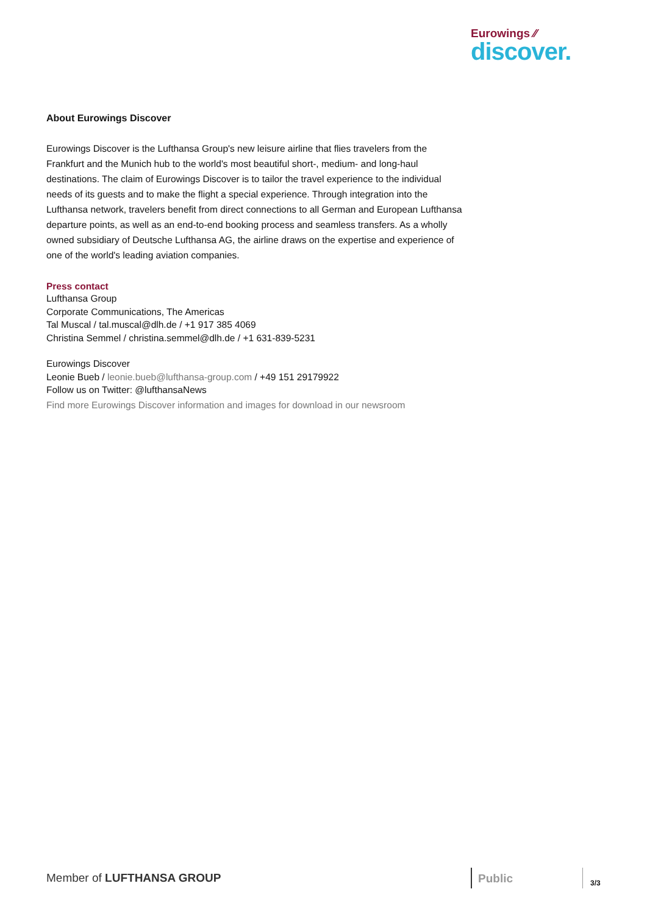Eurowings ⁄⁄
discover.
About Eurowings Discover
Eurowings Discover is the Lufthansa Group's new leisure airline that flies travelers from the Frankfurt and the Munich hub to the world's most beautiful short-, medium- and long-haul destinations. The claim of Eurowings Discover is to tailor the travel experience to the individual needs of its guests and to make the flight a special experience. Through integration into the Lufthansa network, travelers benefit from direct connections to all German and European Lufthansa departure points, as well as an end-to-end booking process and seamless transfers. As a wholly owned subsidiary of Deutsche Lufthansa AG, the airline draws on the expertise and experience of one of the world's leading aviation companies.
Press contact
Lufthansa Group
Corporate Communications, The Americas
Tal Muscal / tal.muscal@dlh.de / +1 917 385 4069
Christina Semmel / christina.semmel@dlh.de / +1 631-839-5231
Eurowings Discover
Leonie Bueb / leonie.bueb@lufthansa-group.com / +49 151 29179922
Follow us on Twitter: @lufthansaNews
Find more Eurowings Discover information and images for download in our newsroom
Member of LUFTHANSA GROUP Public 3/3